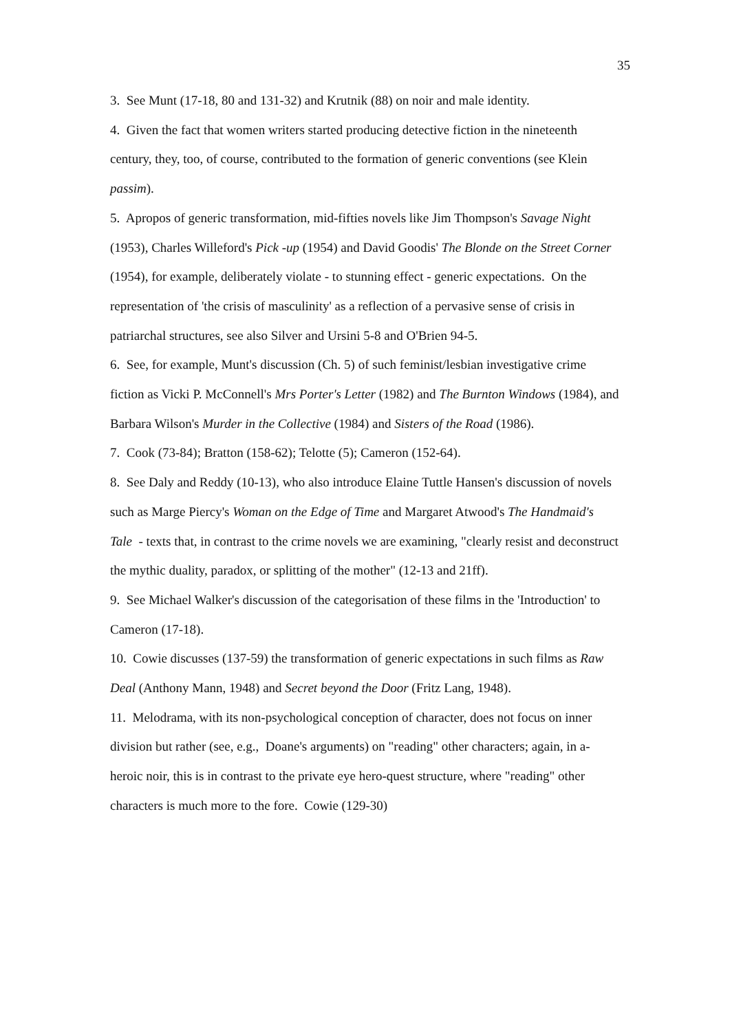35
3. See Munt (17-18, 80 and 131-32) and Krutnik (88) on noir and male identity.
4. Given the fact that women writers started producing detective fiction in the nineteenth century, they, too, of course, contributed to the formation of generic conventions (see Klein passim).
5. Apropos of generic transformation, mid-fifties novels like Jim Thompson's Savage Night (1953), Charles Willeford's Pick -up (1954) and David Goodis' The Blonde on the Street Corner (1954), for example, deliberately violate - to stunning effect - generic expectations. On the representation of 'the crisis of masculinity' as a reflection of a pervasive sense of crisis in patriarchal structures, see also Silver and Ursini 5-8 and O'Brien 94-5.
6. See, for example, Munt's discussion (Ch. 5) of such feminist/lesbian investigative crime fiction as Vicki P. McConnell's Mrs Porter's Letter (1982) and The Burnton Windows (1984), and Barbara Wilson's Murder in the Collective (1984) and Sisters of the Road (1986).
7. Cook (73-84); Bratton (158-62); Telotte (5); Cameron (152-64).
8. See Daly and Reddy (10-13), who also introduce Elaine Tuttle Hansen's discussion of novels such as Marge Piercy's Woman on the Edge of Time and Margaret Atwood's The Handmaid's Tale - texts that, in contrast to the crime novels we are examining, "clearly resist and deconstruct the mythic duality, paradox, or splitting of the mother" (12-13 and 21ff).
9. See Michael Walker's discussion of the categorisation of these films in the 'Introduction' to Cameron (17-18).
10. Cowie discusses (137-59) the transformation of generic expectations in such films as Raw Deal (Anthony Mann, 1948) and Secret beyond the Door (Fritz Lang, 1948).
11. Melodrama, with its non-psychological conception of character, does not focus on inner division but rather (see, e.g., Doane's arguments) on "reading" other characters; again, in a-heroic noir, this is in contrast to the private eye hero-quest structure, where "reading" other characters is much more to the fore. Cowie (129-30)